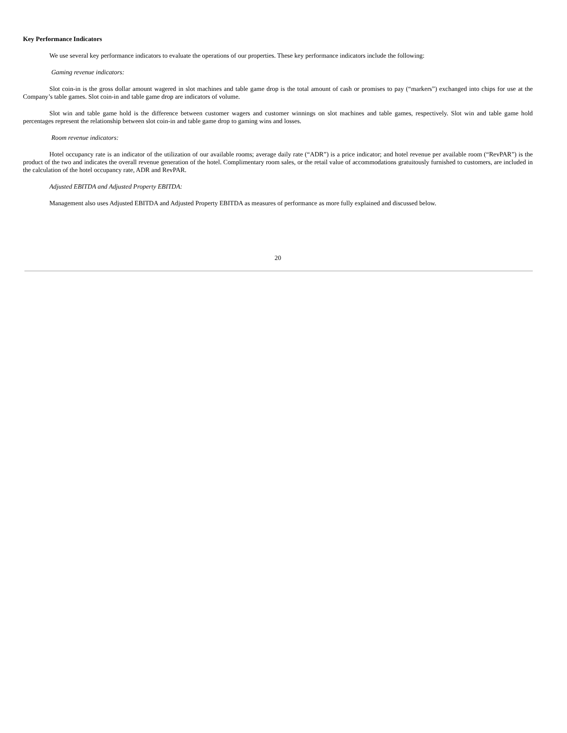Key Performance Indicators
We use several key performance indicators to evaluate the operations of our properties. These key performance indicators include the following:
Gaming revenue indicators:
Slot coin-in is the gross dollar amount wagered in slot machines and table game drop is the total amount of cash or promises to pay (“markers”) exchanged into chips for use at the Company’s table games. Slot coin-in and table game drop are indicators of volume.
Slot win and table game hold is the difference between customer wagers and customer winnings on slot machines and table games, respectively. Slot win and table game hold percentages represent the relationship between slot coin-in and table game drop to gaming wins and losses.
Room revenue indicators:
Hotel occupancy rate is an indicator of the utilization of our available rooms; average daily rate (“ADR”) is a price indicator; and hotel revenue per available room (“RevPAR”) is the product of the two and indicates the overall revenue generation of the hotel. Complimentary room sales, or the retail value of accommodations gratuitously furnished to customers, are included in the calculation of the hotel occupancy rate, ADR and RevPAR.
Adjusted EBITDA and Adjusted Property EBITDA:
Management also uses Adjusted EBITDA and Adjusted Property EBITDA as measures of performance as more fully explained and discussed below.
20